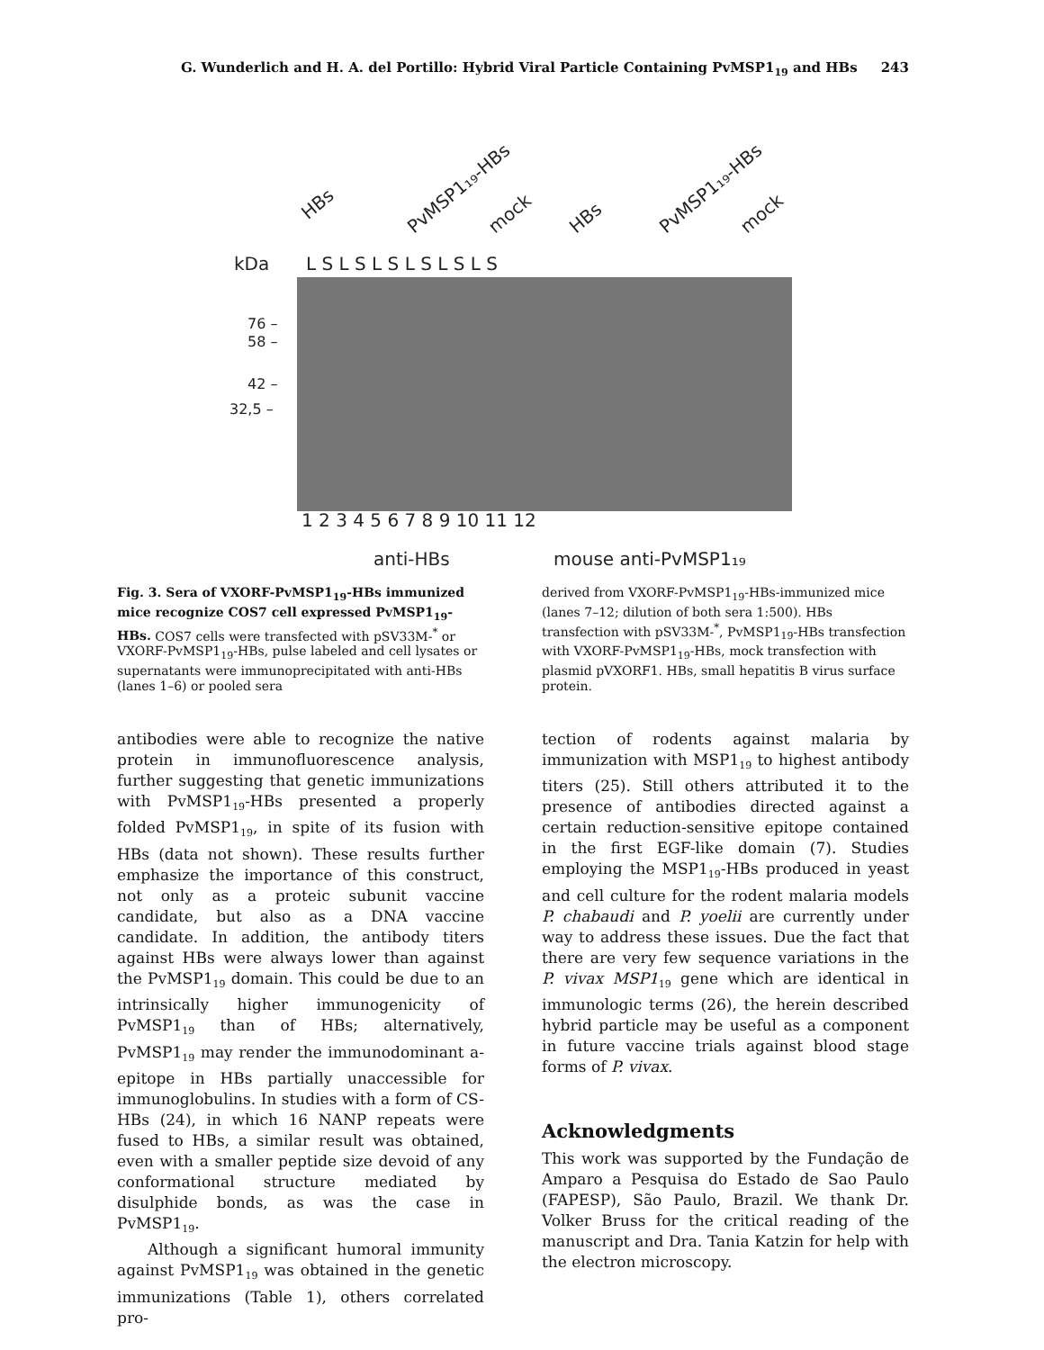G. Wunderlich and H. A. del Portillo: Hybrid Viral Particle Containing PvMSP1<sub>19</sub> and HBs 243
kDa
L S L S L S L S L S L S
HBs
PvMSP1₁₉-HBs
mock
HBs
PvMSP1₁₉-HBs
mock
76 –
58 –
42 –
32,5 –
1 2 3 4 5 6 7 8 9 10 11 12
anti-HBs
mouse anti-PvMSP1₁₉
Fig. 3. Sera of VXORF-PvMSP1<sub>19</sub>-HBs immunized mice recognize COS7 cell expressed PvMSP1<sub>19</sub>-HBs. COS7 cells were transfected with pSV33M-<sup>*</sup> or VXORF-PvMSP1<sub>19</sub>-HBs, pulse labeled and cell lysates or supernatants were immunoprecipitated with anti-HBs (lanes 1–6) or pooled sera
derived from VXORF-PvMSP1<sub>19</sub>-HBs-immunized mice (lanes 7–12; dilution of both sera 1:500). HBs transfection with pSV33M-<sup>*</sup>, PvMSP1<sub>19</sub>-HBs transfection with VXORF-PvMSP1<sub>19</sub>-HBs, mock transfection with plasmid pVXORF1. HBs, small hepatitis B virus surface protein.
antibodies were able to recognize the native protein in immunofluorescence analysis, further suggesting that genetic immunizations with PvMSP1<sub>19</sub>-HBs presented a properly folded PvMSP1<sub>19</sub>, in spite of its fusion with HBs (data not shown). These results further emphasize the importance of this construct, not only as a proteic subunit vaccine candidate, but also as a DNA vaccine candidate. In addition, the antibody titers against HBs were always lower than against the PvMSP1<sub>19</sub> domain. This could be due to an intrinsically higher immunogenicity of PvMSP1<sub>19</sub> than of HBs; alternatively, PvMSP1<sub>19</sub> may render the immunodominant a-epitope in HBs partially unaccessible for immunoglobulins. In studies with a form of CS-HBs (24), in which 16 NANP repeats were fused to HBs, a similar result was obtained, even with a smaller peptide size devoid of any conformational structure mediated by disulphide bonds, as was the case in PvMSP1<sub>19</sub>.
Although a significant humoral immunity against PvMSP1<sub>19</sub> was obtained in the genetic immunizations (Table 1), others correlated pro-
tection of rodents against malaria by immunization with MSP1<sub>19</sub> to highest antibody titers (25). Still others attributed it to the presence of antibodies directed against a certain reduction-sensitive epitope contained in the first EGF-like domain (7). Studies employing the MSP1<sub>19</sub>-HBs produced in yeast and cell culture for the rodent malaria models P. chabaudi and P. yoelii are currently under way to address these issues. Due the fact that there are very few sequence variations in the P. vivax MSP1<sub>19</sub> gene which are identical in immunologic terms (26), the herein described hybrid particle may be useful as a component in future vaccine trials against blood stage forms of P. vivax.
Acknowledgments
This work was supported by the Fundação de Amparo a Pesquisa do Estado de Sao Paulo (FAPESP), São Paulo, Brazil. We thank Dr. Volker Bruss for the critical reading of the manuscript and Dra. Tania Katzin for help with the electron microscopy.